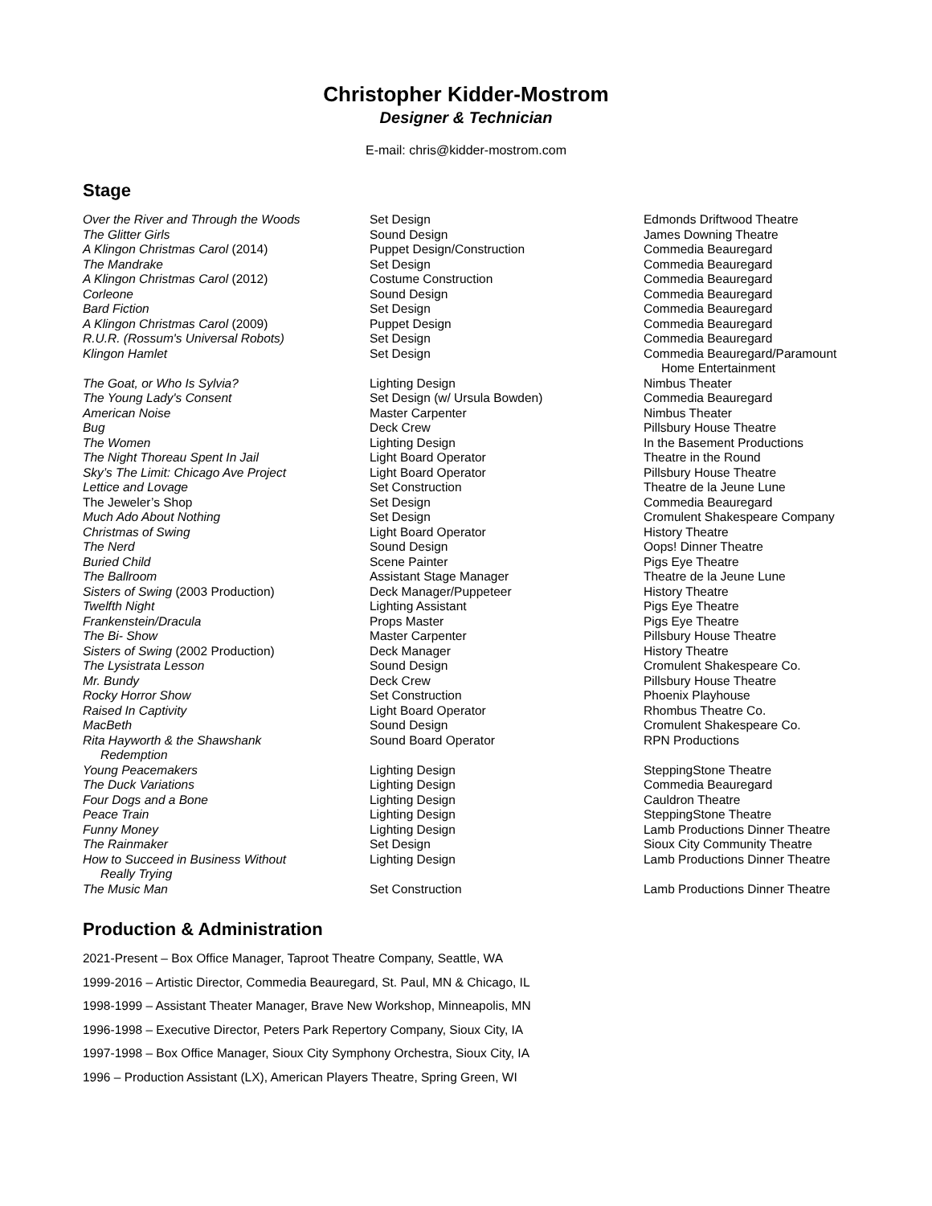Christopher Kidder-Mostrom
Designer & Technician
E-mail: chris@kidder-mostrom.com
Stage
| Over the River and Through the Woods | Set Design | Edmonds Driftwood Theatre |
| The Glitter Girls | Sound Design | James Downing Theatre |
| A Klingon Christmas Carol (2014) | Puppet Design/Construction | Commedia Beauregard |
| The Mandrake | Set Design | Commedia Beauregard |
| A Klingon Christmas Carol (2012) | Costume Construction | Commedia Beauregard |
| Corleone | Sound Design | Commedia Beauregard |
| Bard Fiction | Set Design | Commedia Beauregard |
| A Klingon Christmas Carol (2009) | Puppet Design | Commedia Beauregard |
| R.U.R. (Rossum's Universal Robots) | Set Design | Commedia Beauregard |
| Klingon Hamlet | Set Design | Commedia Beauregard/Paramount Home Entertainment |
| The Goat, or Who Is Sylvia? | Lighting Design | Nimbus Theater |
| The Young Lady's Consent | Set Design (w/ Ursula Bowden) | Commedia Beauregard |
| American Noise | Master Carpenter | Nimbus Theater |
| Bug | Deck Crew | Pillsbury House Theatre |
| The Women | Lighting Design | In the Basement Productions |
| The Night Thoreau Spent In Jail | Light Board Operator | Theatre in the Round |
| Sky’s The Limit: Chicago Ave Project | Light Board Operator | Pillsbury House Theatre |
| Lettice and Lovage | Set Construction | Theatre de la Jeune Lune |
| The Jeweler’s Shop | Set Design | Commedia Beauregard |
| Much Ado About Nothing | Set Design | Cromulent Shakespeare Company |
| Christmas of Swing | Light Board Operator | History Theatre |
| The Nerd | Sound Design | Oops! Dinner Theatre |
| Buried Child | Scene Painter | Pigs Eye Theatre |
| The Ballroom | Assistant Stage Manager | Theatre de la Jeune Lune |
| Sisters of Swing (2003 Production) | Deck Manager/Puppeteer | History Theatre |
| Twelfth Night | Lighting Assistant | Pigs Eye Theatre |
| Frankenstein/Dracula | Props Master | Pigs Eye Theatre |
| The Bi- Show | Master Carpenter | Pillsbury House Theatre |
| Sisters of Swing (2002 Production) | Deck Manager | History Theatre |
| The Lysistrata Lesson | Sound Design | Cromulent Shakespeare Co. |
| Mr. Bundy | Deck Crew | Pillsbury House Theatre |
| Rocky Horror Show | Set Construction | Phoenix Playhouse |
| Raised In Captivity | Light Board Operator | Rhombus Theatre Co. |
| MacBeth | Sound Design | Cromulent Shakespeare Co. |
| Rita Hayworth & the Shawshank Redemption | Sound Board Operator | RPN Productions |
| Young Peacemakers | Lighting Design | SteppingStone Theatre |
| The Duck Variations | Lighting Design | Commedia Beauregard |
| Four Dogs and a Bone | Lighting Design | Cauldron Theatre |
| Peace Train | Lighting Design | SteppingStone Theatre |
| Funny Money | Lighting Design | Lamb Productions Dinner Theatre |
| The Rainmaker | Set Design | Sioux City Community Theatre |
| How to Succeed in Business Without Really Trying | Lighting Design | Lamb Productions Dinner Theatre |
| The Music Man | Set Construction | Lamb Productions Dinner Theatre |
Production & Administration
2021-Present – Box Office Manager, Taproot Theatre Company, Seattle, WA
1999-2016 – Artistic Director, Commedia Beauregard, St. Paul, MN & Chicago, IL
1998-1999 – Assistant Theater Manager, Brave New Workshop, Minneapolis, MN
1996-1998 – Executive Director, Peters Park Repertory Company, Sioux City, IA
1997-1998 – Box Office Manager, Sioux City Symphony Orchestra, Sioux City, IA
1996 – Production Assistant (LX), American Players Theatre, Spring Green, WI